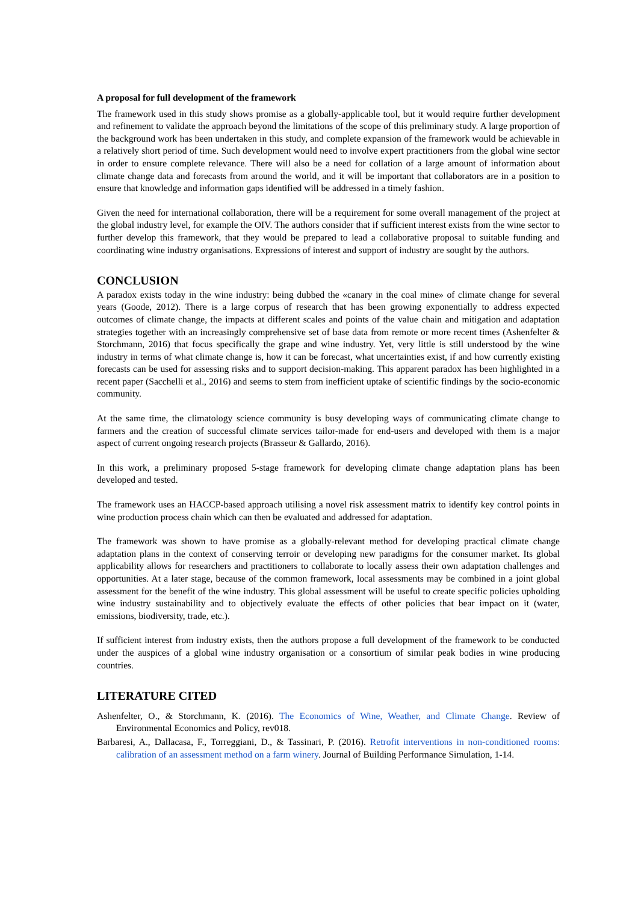A proposal for full development of the framework
The framework used in this study shows promise as a globally-applicable tool, but it would require further development and refinement to validate the approach beyond the limitations of the scope of this preliminary study. A large proportion of the background work has been undertaken in this study, and complete expansion of the framework would be achievable in a relatively short period of time. Such development would need to involve expert practitioners from the global wine sector in order to ensure complete relevance. There will also be a need for collation of a large amount of information about climate change data and forecasts from around the world, and it will be important that collaborators are in a position to ensure that knowledge and information gaps identified will be addressed in a timely fashion.
Given the need for international collaboration, there will be a requirement for some overall management of the project at the global industry level, for example the OIV. The authors consider that if sufficient interest exists from the wine sector to further develop this framework, that they would be prepared to lead a collaborative proposal to suitable funding and coordinating wine industry organisations. Expressions of interest and support of industry are sought by the authors.
CONCLUSION
A paradox exists today in the wine industry: being dubbed the «canary in the coal mine» of climate change for several years (Goode, 2012). There is a large corpus of research that has been growing exponentially to address expected outcomes of climate change, the impacts at different scales and points of the value chain and mitigation and adaptation strategies together with an increasingly comprehensive set of base data from remote or more recent times (Ashenfelter & Storchmann, 2016) that focus specifically the grape and wine industry. Yet, very little is still understood by the wine industry in terms of what climate change is, how it can be forecast, what uncertainties exist, if and how currently existing forecasts can be used for assessing risks and to support decision-making. This apparent paradox has been highlighted in a recent paper (Sacchelli et al., 2016) and seems to stem from inefficient uptake of scientific findings by the socio-economic community.
At the same time, the climatology science community is busy developing ways of communicating climate change to farmers and the creation of successful climate services tailor-made for end-users and developed with them is a major aspect of current ongoing research projects (Brasseur & Gallardo, 2016).
In this work, a preliminary proposed 5-stage framework for developing climate change adaptation plans has been developed and tested.
The framework uses an HACCP-based approach utilising a novel risk assessment matrix to identify key control points in wine production process chain which can then be evaluated and addressed for adaptation.
The framework was shown to have promise as a globally-relevant method for developing practical climate change adaptation plans in the context of conserving terroir or developing new paradigms for the consumer market. Its global applicability allows for researchers and practitioners to collaborate to locally assess their own adaptation challenges and opportunities. At a later stage, because of the common framework, local assessments may be combined in a joint global assessment for the benefit of the wine industry. This global assessment will be useful to create specific policies upholding wine industry sustainability and to objectively evaluate the effects of other policies that bear impact on it (water, emissions, biodiversity, trade, etc.).
If sufficient interest from industry exists, then the authors propose a full development of the framework to be conducted under the auspices of a global wine industry organisation or a consortium of similar peak bodies in wine producing countries.
LITERATURE CITED
Ashenfelter, O., & Storchmann, K. (2016). The Economics of Wine, Weather, and Climate Change. Review of Environmental Economics and Policy, rev018.
Barbaresi, A., Dallacasa, F., Torreggiani, D., & Tassinari, P. (2016). Retrofit interventions in non-conditioned rooms: calibration of an assessment method on a farm winery. Journal of Building Performance Simulation, 1-14.